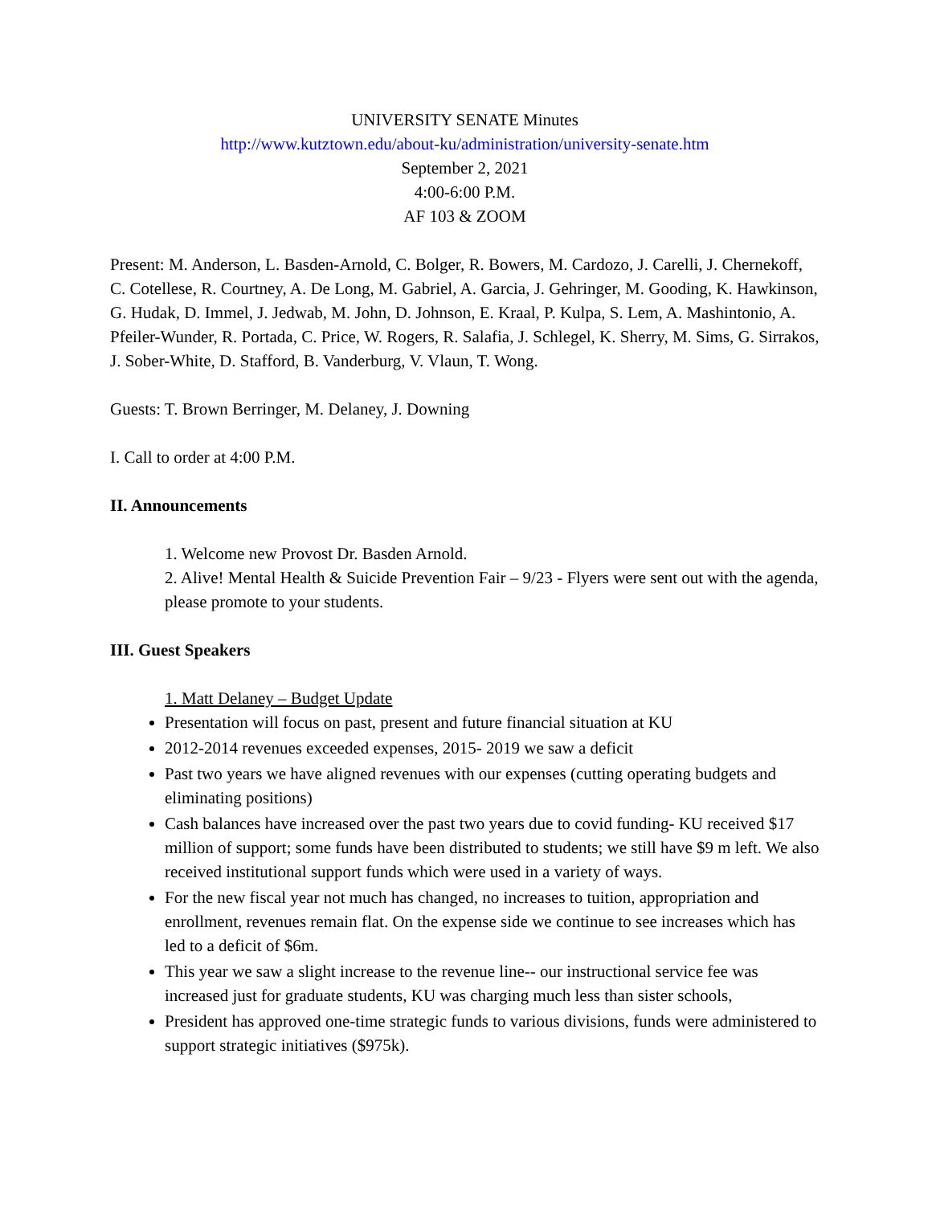UNIVERSITY SENATE Minutes
http://www.kutztown.edu/about-ku/administration/university-senate.htm
September 2, 2021
4:00-6:00 P.M.
AF 103 & ZOOM
Present: M. Anderson, L. Basden-Arnold, C. Bolger, R. Bowers, M. Cardozo, J. Carelli, J. Chernekoff, C. Cotellese, R. Courtney, A. De Long, M. Gabriel, A. Garcia, J. Gehringer, M. Gooding, K. Hawkinson, G. Hudak, D. Immel, J. Jedwab, M. John, D. Johnson, E. Kraal, P. Kulpa, S. Lem, A. Mashintonio, A. Pfeiler-Wunder, R. Portada, C. Price, W. Rogers, R. Salafia, J. Schlegel, K. Sherry, M. Sims, G. Sirrakos, J. Sober-White, D. Stafford, B. Vanderburg, V. Vlaun, T. Wong.
Guests: T. Brown Berringer, M. Delaney, J. Downing
I. Call to order at 4:00 P.M.
II. Announcements
1. Welcome new Provost Dr. Basden Arnold.
2. Alive! Mental Health & Suicide Prevention Fair – 9/23 - Flyers were sent out with the agenda, please promote to your students.
III. Guest Speakers
1. Matt Delaney – Budget Update
Presentation will focus on past, present and future financial situation at KU
2012-2014 revenues exceeded expenses, 2015- 2019 we saw a deficit
Past two years we have aligned revenues with our expenses (cutting operating budgets and eliminating positions)
Cash balances have increased over the past two years due to covid funding- KU received $17 million of support; some funds have been distributed to students; we still have $9 m left. We also received institutional support funds which were used in a variety of ways.
For the new fiscal year not much has changed, no increases to tuition, appropriation and enrollment, revenues remain flat. On the expense side we continue to see increases which has led to a deficit of $6m.
This year we saw a slight increase to the revenue line-- our instructional service fee was increased just for graduate students, KU was charging much less than sister schools,
President has approved one-time strategic funds to various divisions, funds were administered to support strategic initiatives ($975k).